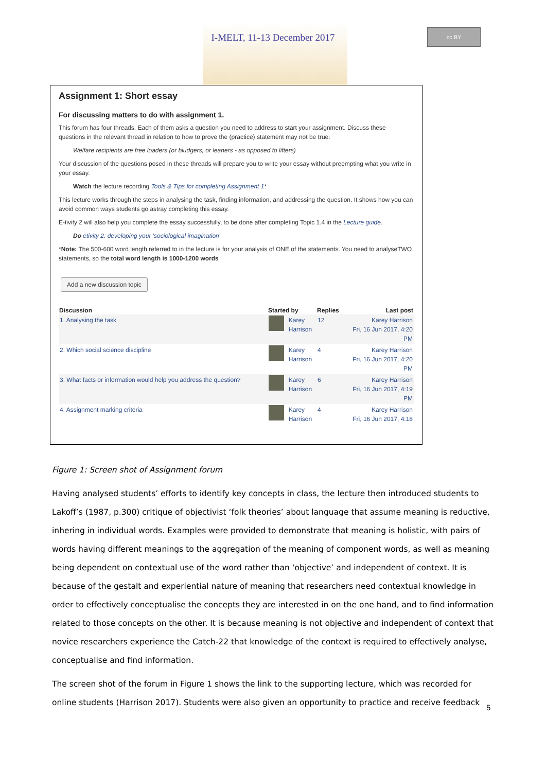I-MELT, 11-13 December 2017
cc BY
Assignment 1: Short essay
For discussing matters to do with assignment 1.
This forum has four threads. Each of them asks a question you need to address to start your assignment. Discuss these questions in the relevant thread in relation to how to prove the (practice) statement may not be true:
Welfare recipients are free loaders (or bludgers, or leaners - as opposed to lifters)
Your discussion of the questions posed in these threads will prepare you to write your essay without preempting what you write in your essay.
Watch the lecture recording Tools & Tips for completing Assignment 1*
This lecture works through the steps in analysing the task, finding information, and addressing the question. It shows how you can avoid common ways students go astray completing this essay.
E-tivity 2 will also help you complete the essay successfully, to be done after completing Topic 1.4 in the Lecture guide.
Do etivity 2: developing your 'sociological imagination'
*Note: The 500-600 word length referred to in the lecture is for your analysis of ONE of the statements. You need to analyseTWO statements, so the total word length is 1000-1200 words
Add a new discussion topic
| Discussion | Started by | | Replies | Last post |
| --- | --- | --- | --- | --- |
| 1. Analysing the task | | Karey Harrison | 12 | Karey Harrison Fri, 16 Jun 2017, 4:20 PM |
| 2. Which social science discipline | | Karey Harrison | 4 | Karey Harrison Fri, 16 Jun 2017, 4:20 PM |
| 3. What facts or information would help you address the question? | | Karey Harrison | 6 | Karey Harrison Fri, 16 Jun 2017, 4:19 PM |
| 4. Assignment marking criteria | | Karey Harrison | 4 | Karey Harrison Fri, 16 Jun 2017, 4:18 |
Figure 1: Screen shot of Assignment forum
Having analysed students’ efforts to identify key concepts in class, the lecture then introduced students to Lakoff’s (1987, p.300) critique of objectivist ‘folk theories’ about language that assume meaning is reductive, inhering in individual words. Examples were provided to demonstrate that meaning is holistic, with pairs of words having different meanings to the aggregation of the meaning of component words, as well as meaning being dependent on contextual use of the word rather than ‘objective’ and independent of context. It is because of the gestalt and experiential nature of meaning that researchers need contextual knowledge in order to effectively conceptualise the concepts they are interested in on the one hand, and to find information related to those concepts on the other. It is because meaning is not objective and independent of context that novice researchers experience the Catch-22 that knowledge of the context is required to effectively analyse, conceptualise and find information.
The screen shot of the forum in Figure 1 shows the link to the supporting lecture, which was recorded for online students (Harrison 2017). Students were also given an opportunity to practice and receive feedback
5